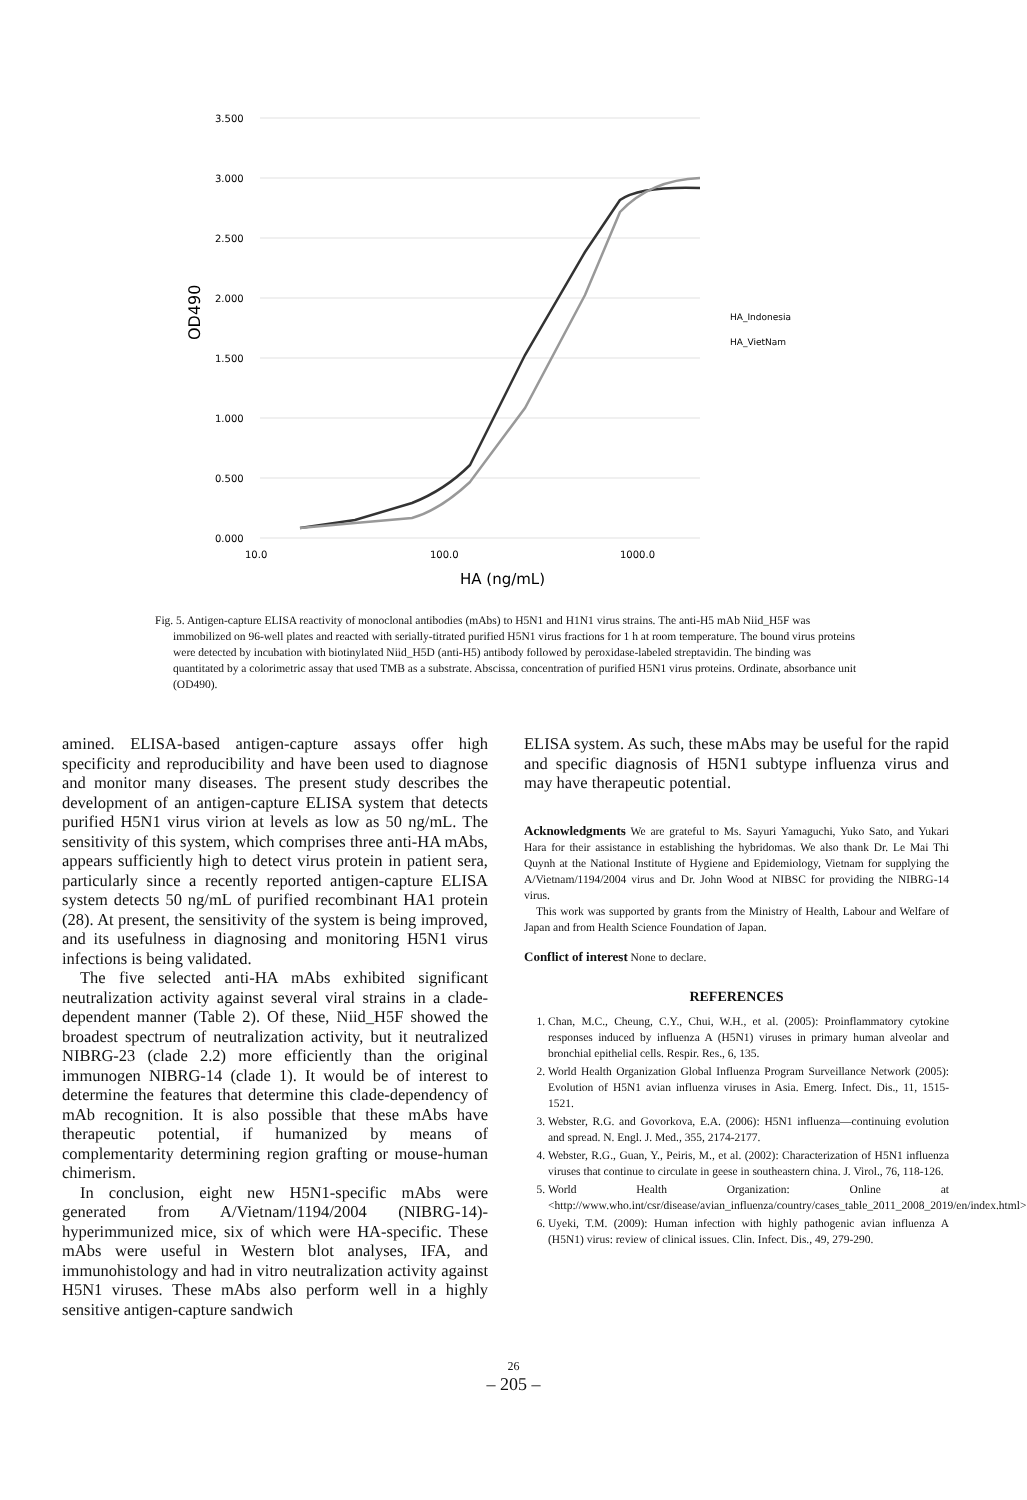3.500
3.000
2.500
2.000
1.500
1.000
0.500
0.000
OD490
10.0
100.0
1000.0
HA (ng/mL)
HA_Indonesia
HA_VietNam
Fig. 5. Antigen-capture ELISA reactivity of monoclonal antibodies (mAbs) to H5N1 and H1N1 virus strains. The anti-H5 mAb Niid_H5F was immobilized on 96-well plates and reacted with serially-titrated purified H5N1 virus fractions for 1 h at room temperature. The bound virus proteins were detected by incubation with biotinylated Niid_H5D (anti-H5) antibody followed by peroxidase-labeled streptavidin. The binding was quantitated by a colorimetric assay that used TMB as a substrate. Abscissa, concentration of purified H5N1 virus proteins. Ordinate, absorbance unit (OD490).
amined. ELISA-based antigen-capture assays offer high specificity and reproducibility and have been used to diagnose and monitor many diseases. The present study describes the development of an antigen-capture ELISA system that detects purified H5N1 virus virion at levels as low as 50 ng/mL. The sensitivity of this system, which comprises three anti-HA mAbs, appears sufficiently high to detect virus protein in patient sera, particularly since a recently reported antigen-capture ELISA system detects 50 ng/mL of purified recombinant HA1 protein (28). At present, the sensitivity of the system is being improved, and its usefulness in diagnosing and monitoring H5N1 virus infections is being validated.
The five selected anti-HA mAbs exhibited significant neutralization activity against several viral strains in a clade-dependent manner (Table 2). Of these, Niid_H5F showed the broadest spectrum of neutralization activity, but it neutralized NIBRG-23 (clade 2.2) more efficiently than the original immunogen NIBRG-14 (clade 1). It would be of interest to determine the features that determine this clade-dependency of mAb recognition. It is also possible that these mAbs have therapeutic potential, if humanized by means of complementarity determining region grafting or mouse-human chimerism.
In conclusion, eight new H5N1-specific mAbs were generated from A/Vietnam/1194/2004 (NIBRG-14)-hyperimmunized mice, six of which were HA-specific. These mAbs were useful in Western blot analyses, IFA, and immunohistology and had in vitro neutralization activity against H5N1 viruses. These mAbs also perform well in a highly sensitive antigen-capture sandwich
ELISA system. As such, these mAbs may be useful for the rapid and specific diagnosis of H5N1 subtype influenza virus and may have therapeutic potential.
Acknowledgments We are grateful to Ms. Sayuri Yamaguchi, Yuko Sato, and Yukari Hara for their assistance in establishing the hybridomas. We also thank Dr. Le Mai Thi Quynh at the National Institute of Hygiene and Epidemiology, Vietnam for supplying the A/Vietnam/1194/2004 virus and Dr. John Wood at NIBSC for providing the NIBRG-14 virus.
This work was supported by grants from the Ministry of Health, Labour and Welfare of Japan and from Health Science Foundation of Japan.
Conflict of interest None to declare.
REFERENCES
1. Chan, M.C., Cheung, C.Y., Chui, W.H., et al. (2005): Proinflammatory cytokine responses induced by influenza A (H5N1) viruses in primary human alveolar and bronchial epithelial cells. Respir. Res., 6, 135.
2. World Health Organization Global Influenza Program Surveillance Network (2005): Evolution of H5N1 avian influenza viruses in Asia. Emerg. Infect. Dis., 11, 1515-1521.
3. Webster, R.G. and Govorkova, E.A. (2006): H5N1 influenza—continuing evolution and spread. N. Engl. J. Med., 355, 2174-2177.
4. Webster, R.G., Guan, Y., Peiris, M., et al. (2002): Characterization of H5N1 influenza viruses that continue to circulate in geese in southeastern china. J. Virol., 76, 118-126.
5. World Health Organization: Online at <http://www.who.int/csr/disease/avian_influenza/country/cases_table_2011_2008_2019/en/index.html>.
6. Uyeki, T.M. (2009): Human infection with highly pathogenic avian influenza A (H5N1) virus: review of clinical issues. Clin. Infect. Dis., 49, 279-290.
26
– 205 –